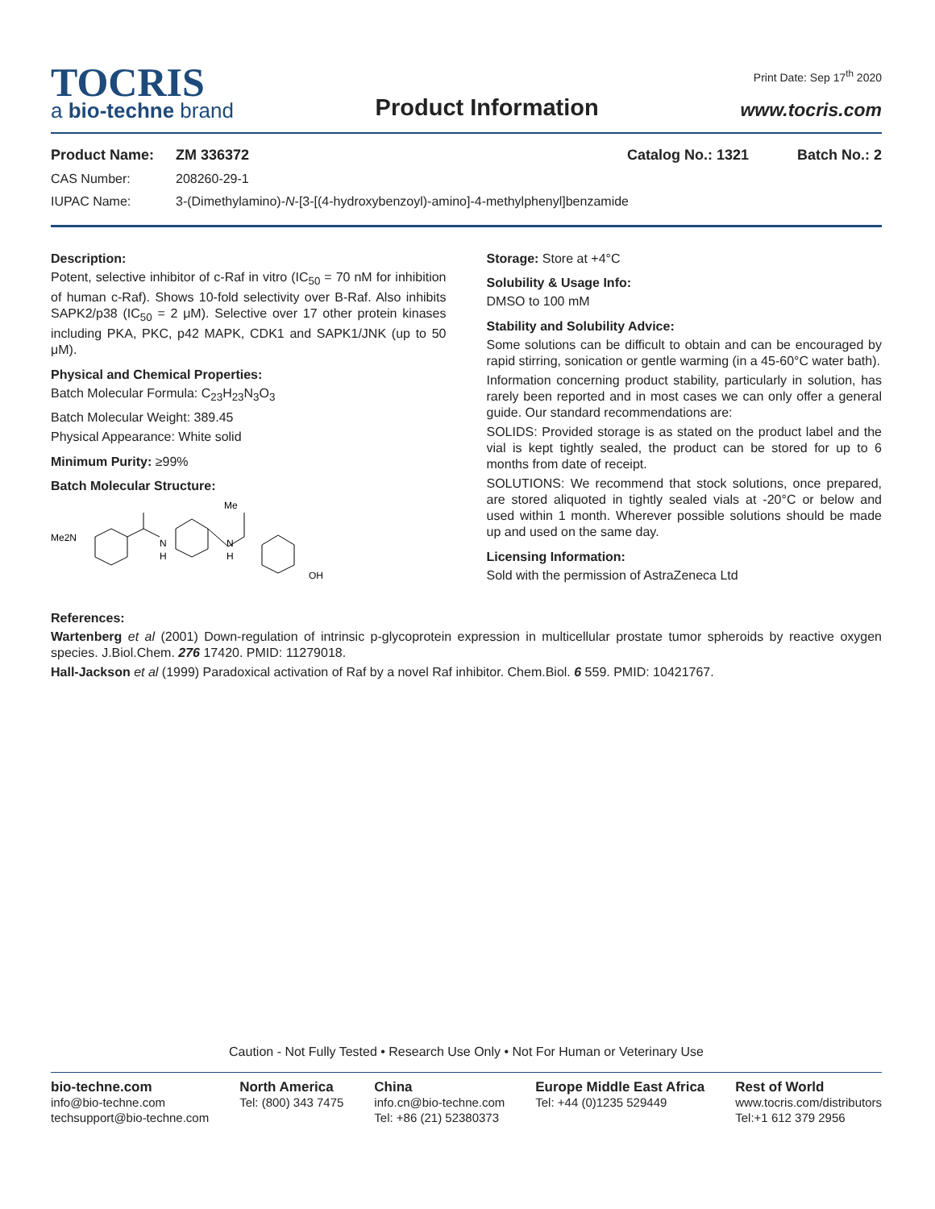Print Date: Sep 17<sup>th</sup> 2020
TOCRIS
a bio-techne brand
Product Information
www.tocris.com
Product Name: ZM 336372 Catalog No.: 1321 Batch No.: 2
CAS Number: 208260-29-1
IUPAC Name: 3-(Dimethylamino)-N-[3-[(4-hydroxybenzoyl)-amino]-4-methylphenyl]benzamide
Description:
Potent, selective inhibitor of c-Raf in vitro (IC<sub>50</sub> = 70 nM for inhibition of human c-Raf). Shows 10-fold selectivity over B-Raf. Also inhibits SAPK2/p38 (IC<sub>50</sub> = 2 μM). Selective over 17 other protein kinases including PKA, PKC, p42 MAPK, CDK1 and SAPK1/JNK (up to 50 μM).
Physical and Chemical Properties:
Batch Molecular Formula: C<sub>23</sub>H<sub>23</sub>N<sub>3</sub>O<sub>3</sub>
Batch Molecular Weight: 389.45
Physical Appearance: White solid
Minimum Purity: ≥99%
Batch Molecular Structure:
Me2N
N
H
Me
N
H
OH
Storage: Store at +4°C
Solubility & Usage Info:
DMSO to 100 mM
Stability and Solubility Advice:
Some solutions can be difficult to obtain and can be encouraged by rapid stirring, sonication or gentle warming (in a 45-60°C water bath).
Information concerning product stability, particularly in solution, has rarely been reported and in most cases we can only offer a general guide. Our standard recommendations are:
SOLIDS: Provided storage is as stated on the product label and the vial is kept tightly sealed, the product can be stored for up to 6 months from date of receipt.
SOLUTIONS: We recommend that stock solutions, once prepared, are stored aliquoted in tightly sealed vials at -20°C or below and used within 1 month. Wherever possible solutions should be made up and used on the same day.
Licensing Information:
Sold with the permission of AstraZeneca Ltd
References:
Wartenberg et al (2001) Down-regulation of intrinsic p-glycoprotein expression in multicellular prostate tumor spheroids by reactive oxygen species. J.Biol.Chem. 276 17420. PMID: 11279018.
Hall-Jackson et al (1999) Paradoxical activation of Raf by a novel Raf inhibitor. Chem.Biol. 6 559. PMID: 10421767.
Caution - Not Fully Tested • Research Use Only • Not For Human or Veterinary Use
bio-techne.com
info@bio-techne.com
techsupport@bio-techne.com
North America
Tel: (800) 343 7475
China
info.cn@bio-techne.com
Tel: +86 (21) 52380373
Europe Middle East Africa
Tel: +44 (0)1235 529449
Rest of World
www.tocris.com/distributors
Tel:+1 612 379 2956